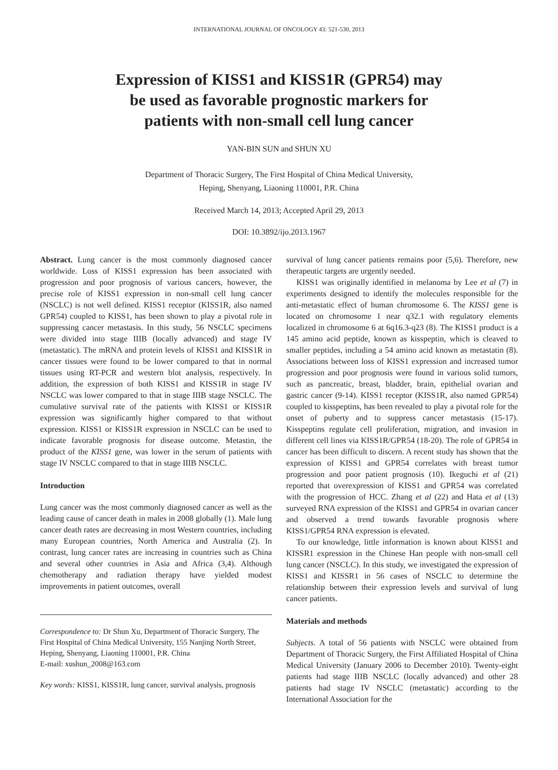INTERNATIONAL JOURNAL OF ONCOLOGY 43: 521-530, 2013
Expression of KISS1 and KISS1R (GPR54) may
be used as favorable prognostic markers for
patients with non-small cell lung cancer
YAN-BIN SUN and SHUN XU
Department of Thoracic Surgery, The First Hospital of China Medical University,
Heping, Shenyang, Liaoning 110001, P.R. China
Received March 14, 2013; Accepted April 29, 2013
DOI: 10.3892/ijo.2013.1967
Abstract. Lung cancer is the most commonly diagnosed cancer worldwide. Loss of KISS1 expression has been associated with progression and poor prognosis of various cancers, however, the precise role of KISS1 expression in non-small cell lung cancer (NSCLC) is not well defined. KISS1 receptor (KISS1R, also named GPR54) coupled to KISS1, has been shown to play a pivotal role in suppressing cancer metastasis. In this study, 56 NSCLC specimens were divided into stage IIIB (locally advanced) and stage IV (metastatic). The mRNA and protein levels of KISS1 and KISS1R in cancer tissues were found to be lower compared to that in normal tissues using RT-PCR and western blot analysis, respectively. In addition, the expression of both KISS1 and KISS1R in stage IV NSCLC was lower compared to that in stage IIIB stage NSCLC. The cumulative survival rate of the patients with KISS1 or KISS1R expression was significantly higher compared to that without expression. KISS1 or KISS1R expression in NSCLC can be used to indicate favorable prognosis for disease outcome. Metastin, the product of the KISS1 gene, was lower in the serum of patients with stage IV NSCLC compared to that in stage IIIB NSCLC.
Introduction
Lung cancer was the most commonly diagnosed cancer as well as the leading cause of cancer death in males in 2008 globally (1). Male lung cancer death rates are decreasing in most Western countries, including many European countries, North America and Australia (2). In contrast, lung cancer rates are increasing in countries such as China and several other countries in Asia and Africa (3,4). Although chemotherapy and radiation therapy have yielded modest improvements in patient outcomes, overall
Correspondence to: Dr Shun Xu, Department of Thoracic Surgery, The First Hospital of China Medical University, 155 Nanjing North Street, Heping, Shenyang, Liaoning 110001, P.R. China
E-mail: xushun_2008@163.com
Key words: KISS1, KISS1R, lung cancer, survival analysis, prognosis
survival of lung cancer patients remains poor (5,6). Therefore, new therapeutic targets are urgently needed.
KISS1 was originally identified in melanoma by Lee et al (7) in experiments designed to identify the molecules responsible for the anti-metastatic effect of human chromosome 6. The KISS1 gene is located on chromosome 1 near q32.1 with regulatory elements localized in chromosome 6 at 6q16.3-q23 (8). The KISS1 product is a 145 amino acid peptide, known as kisspeptin, which is cleaved to smaller peptides, including a 54 amino acid known as metastatin (8). Associations between loss of KISS1 expression and increased tumor progression and poor prognosis were found in various solid tumors, such as pancreatic, breast, bladder, brain, epithelial ovarian and gastric cancer (9-14). KISS1 receptor (KISS1R, also named GPR54) coupled to kisspeptins, has been revealed to play a pivotal role for the onset of puberty and to suppress cancer metastasis (15-17). Kisspeptins regulate cell proliferation, migration, and invasion in different cell lines via KISS1R/GPR54 (18-20). The role of GPR54 in cancer has been difficult to discern. A recent study has shown that the expression of KISS1 and GPR54 correlates with breast tumor progression and poor patient prognosis (10). Ikeguchi et al (21) reported that overexpression of KISS1 and GPR54 was correlated with the progression of HCC. Zhang et al (22) and Hata et al (13) surveyed RNA expression of the KISS1 and GPR54 in ovarian cancer and observed a trend towards favorable prognosis where KISS1/GPR54 RNA expression is elevated.
To our knowledge, little information is known about KISS1 and KISSR1 expression in the Chinese Han people with non-small cell lung cancer (NSCLC). In this study, we investigated the expression of KISS1 and KISSR1 in 56 cases of NSCLC to determine the relationship between their expression levels and survival of lung cancer patients.
Materials and methods
Subjects. A total of 56 patients with NSCLC were obtained from Department of Thoracic Surgery, the First Affiliated Hospital of China Medical University (January 2006 to December 2010). Twenty-eight patients had stage IIIB NSCLC (locally advanced) and other 28 patients had stage IV NSCLC (metastatic) according to the International Association for the